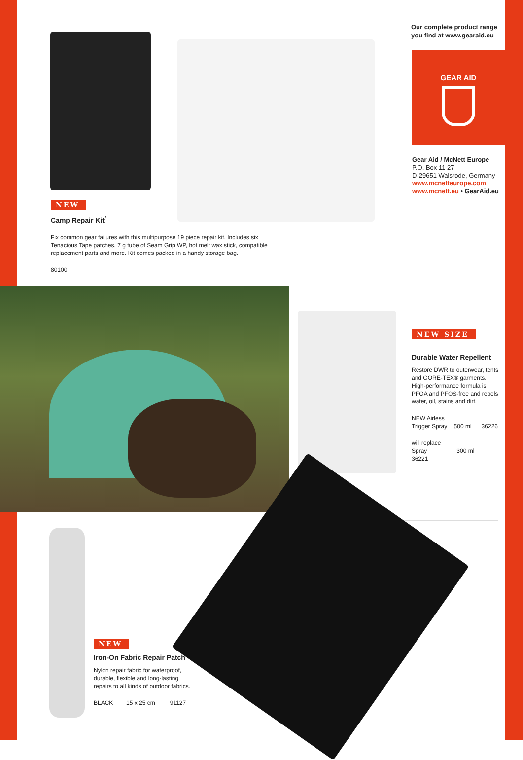Our complete product range
you find at www.gearaid.eu
GEAR AID
Gear Aid / McNett Europe
P.O. Box 11 27
D-29651 Walsrode, Germany
www.mcnetteurope.com
www.mcnett.eu • GearAid.eu
NEW
Camp Repair Kit<sup>*</sup>
Fix common gear failures with this multipurpose 19 piece repair kit. Includes six Tenacious Tape patches, 7 g tube of Seam Grip WP, hot melt wax stick, compatible replacement parts and more. Kit comes packed in a handy storage bag.
80100
NEW SIZE
Durable Water Repellent
Restore DWR to outerwear, tents and GORE-TEX® garments. High-performance formula is PFOA and PFOS-free and repels water, oil, stains and dirt.
NEW Airless
Trigger Spray 500 ml 36226
will replace
Spray 300 ml 36221
NEW
Iron-On Fabric Repair Patch
Nylon repair fabric for waterproof, durable, flexible and long-lasting repairs to all kinds of outdoor fabrics.
BLACK 15 x 25 cm 91127